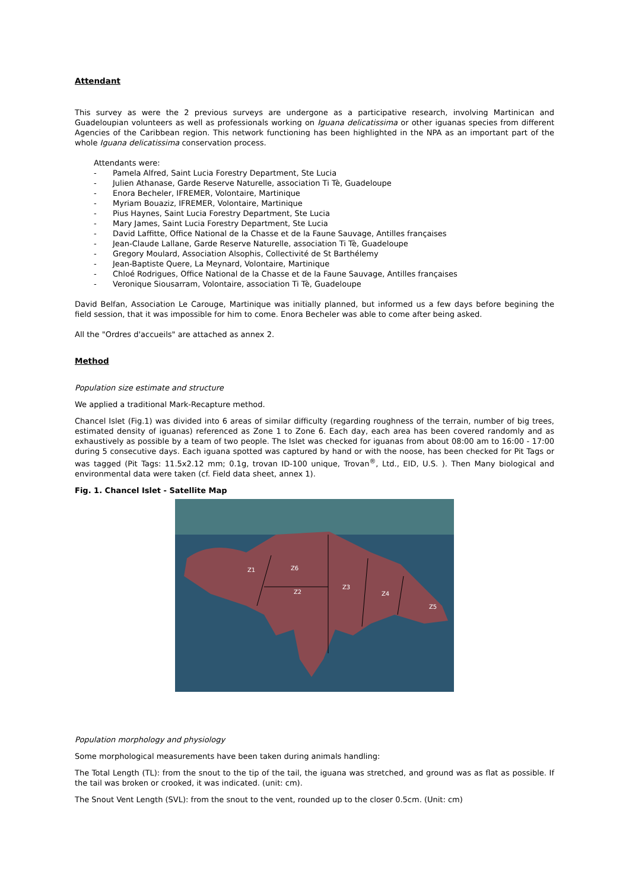Attendant
This survey as were the 2 previous surveys are undergone as a participative research, involving Martinican and Guadeloupian volunteers as well as professionals working on Iguana delicatissima or other iguanas species from different Agencies of the Caribbean region. This network functioning has been highlighted in the NPA as an important part of the whole Iguana delicatissima conservation process.
Attendants were:
- Pamela Alfred, Saint Lucia Forestry Department, Ste Lucia
- Julien Athanase, Garde Reserve Naturelle, association Ti Tè, Guadeloupe
- Enora Becheler, IFREMER, Volontaire, Martinique
- Myriam Bouaziz, IFREMER, Volontaire, Martinique
- Pius Haynes, Saint Lucia Forestry Department, Ste Lucia
- Mary James, Saint Lucia Forestry Department, Ste Lucia
- David Laffitte, Office National de la Chasse et de la Faune Sauvage, Antilles françaises
- Jean-Claude Lallane, Garde Reserve Naturelle, association Ti Tè, Guadeloupe
- Gregory Moulard, Association Alsophis, Collectivité de St Barthélemy
- Jean-Baptiste Quere, La Meynard, Volontaire, Martinique
- Chloé Rodrigues, Office National de la Chasse et de la Faune Sauvage, Antilles françaises
- Veronique Siousarram, Volontaire, association Ti Tè, Guadeloupe
David Belfan, Association Le Carouge, Martinique was initially planned, but informed us a few days before begining the field session, that it was impossible for him to come. Enora Becheler was able to come after being asked.
All the "Ordres d'accueils" are attached as annex 2.
Method
Population size estimate and structure
We applied a traditional Mark-Recapture method.
Chancel Islet (Fig.1) was divided into 6 areas of similar difficulty (regarding roughness of the terrain, number of big trees, estimated density of iguanas) referenced as Zone 1 to Zone 6. Each day, each area has been covered randomly and as exhaustively as possible by a team of two people. The Islet was checked for iguanas from about 08:00 am to 16:00 - 17:00 during 5 consecutive days. Each iguana spotted was captured by hand or with the noose, has been checked for Pit Tags or was tagged (Pit Tags: 11.5x2.12 mm; 0.1g, trovan ID-100 unique, Trovan<sup>®</sup>, Ltd., EID, U.S. ). Then Many biological and environmental data were taken (cf. Field data sheet, annex 1).
Fig. 1. Chancel Islet - Satellite Map
Z1
Z6
Z2
Z3
Z4
Z5
Population morphology and physiology
Some morphological measurements have been taken during animals handling:
The Total Length (TL): from the snout to the tip of the tail, the iguana was stretched, and ground was as flat as possible. If the tail was broken or crooked, it was indicated. (unit: cm).
The Snout Vent Length (SVL): from the snout to the vent, rounded up to the closer 0.5cm. (Unit: cm)